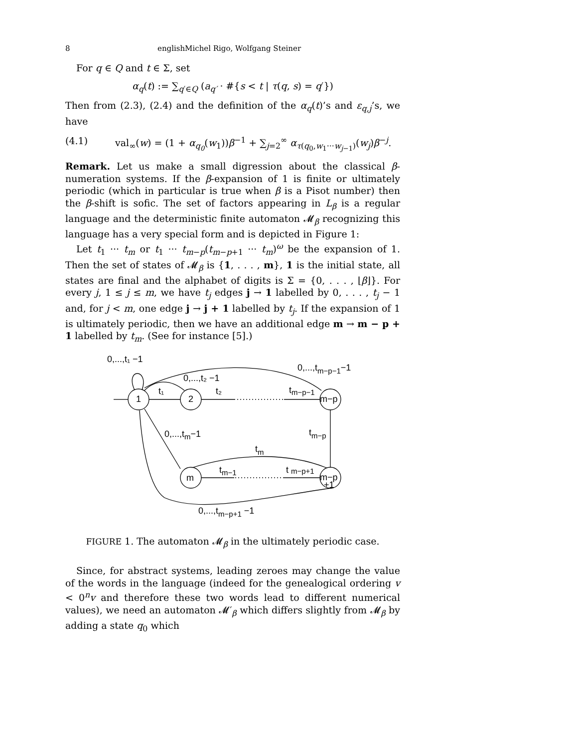8 englishMichel Rigo, Wolfgang Steiner
For q ∈ Q and t ∈ Σ, set
α<sub>q</sub>(t) := ∑<sub>q′∈Q</sub> (a<sub>q′</sub> · #{s < t | τ(q, s) = q′})
Then from (2.3), (2.4) and the definition of the α<sub>q</sub>(t)’s and ε<sub>q,j</sub>’s, we have
(4.1) val<sub>∞</sub>(w) = (1 + α<sub>q<sub>0</sub></sub>(w<sub>1</sub>))β<sup>−1</sup> + ∑<sub>j=2</sub><sup>∞</sup> α<sub>τ(q<sub>0</sub>,w<sub>1</sub>···w<sub>j−1</sub>)</sub>(w<sub>j</sub>)β<sup>−j</sup>.
Remark. Let us make a small digression about the classical β-numeration systems. If the β-expansion of 1 is finite or ultimately periodic (which in particular is true when β is a Pisot number) then the β-shift is sofic. The set of factors appearing in L<sub>β</sub> is a regular language and the deterministic finite automaton 𝓜<sub>β</sub> recognizing this language has a very special form and is depicted in Figure 1:
Let t<sub>1</sub> ··· t<sub>m</sub> or t<sub>1</sub> ··· t<sub>m−p</sub>(t<sub>m−p+1</sub> ··· t<sub>m</sub>)<sup>ω</sup> be the expansion of 1. Then the set of states of 𝓜<sub>β</sub> is {1, . . . , m}, 1 is the initial state, all states are final and the alphabet of digits is Σ = {0, . . . , ⌊β⌋}. For every j, 1 ≤ j ≤ m, we have t<sub>j</sub> edges j → 1 labelled by 0, . . . , t<sub>j</sub> − 1 and, for j < m, one edge j → j + 1 labelled by t<sub>j</sub>. If the expansion of 1 is ultimately periodic, then we have an additional edge m → m − p + 1 labelled by t<sub>m</sub>. (See for instance [5].)
0,...,t₁ −1
0,...,t₂ −1
0,...,tm−p−1−1
1
2
m−p
t₁
t₂
tm−p−1
0,...,tm−1
tm−p
tm
m
m−p
+1
tm−1
t m−p+1
0,...,tm−p+1 −1
FIGURE 1. The automaton 𝓜<sub>β</sub> in the ultimately periodic case.
Since, for abstract systems, leading zeroes may change the value of the words in the language (indeed for the genealogical ordering v < 0<sup>n</sup>v and therefore these two words lead to different numerical values), we need an automaton 𝓜′<sub>β</sub> which differs slightly from 𝓜<sub>β</sub> by adding a state q<sub>0</sub> which